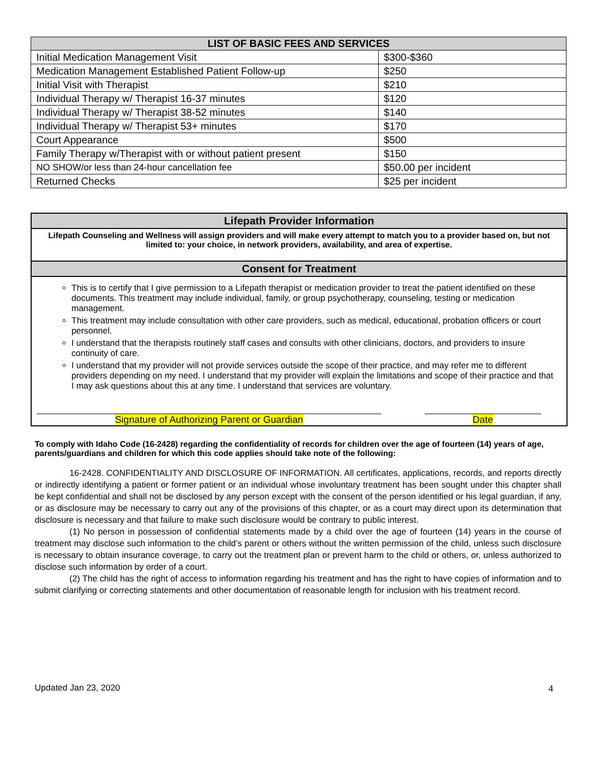| LIST OF BASIC FEES AND SERVICES | |
| --- | --- |
| Initial Medication Management Visit | $300-$360 |
| Medication Management Established Patient Follow-up | $250 |
| Initial Visit with Therapist | $210 |
| Individual Therapy w/ Therapist 16-37 minutes | $120 |
| Individual Therapy w/ Therapist 38-52 minutes | $140 |
| Individual Therapy w/ Therapist 53+ minutes | $170 |
| Court Appearance | $500 |
| Family Therapy w/Therapist with or without patient present | $150 |
| NO SHOW/or less than 24-hour cancellation fee | $50.00 per incident |
| Returned Checks | $25 per incident |
Lifepath Provider Information
Lifepath Counseling and Wellness will assign providers and will make every attempt to match you to a provider based on, but not limited to: your choice, in network providers, availability, and area of expertise.
Consent for Treatment
This is to certify that I give permission to a Lifepath therapist or medication provider to treat the patient identified on these documents. This treatment may include individual, family, or group psychotherapy, counseling, testing or medication management.
This treatment may include consultation with other care providers, such as medical, educational, probation officers or court personnel.
I understand that the therapists routinely staff cases and consults with other clinicians, doctors, and providers to insure continuity of care.
I understand that my provider will not provide services outside the scope of their practice, and may refer me to different providers depending on my need. I understand that my provider will explain the limitations and scope of their practice and that I may ask questions about this at any time. I understand that services are voluntary.
Signature of Authorizing Parent or Guardian Date
To comply with Idaho Code (16-2428) regarding the confidentiality of records for children over the age of fourteen (14) years of age, parents/guardians and children for which this code applies should take note of the following:
16-2428. CONFIDENTIALITY AND DISCLOSURE OF INFORMATION. All certificates, applications, records, and reports directly or indirectly identifying a patient or former patient or an individual whose involuntary treatment has been sought under this chapter shall be kept confidential and shall not be disclosed by any person except with the consent of the person identified or his legal guardian, if any, or as disclosure may be necessary to carry out any of the provisions of this chapter, or as a court may direct upon its determination that disclosure is necessary and that failure to make such disclosure would be contrary to public interest.
(1) No person in possession of confidential statements made by a child over the age of fourteen (14) years in the course of treatment may disclose such information to the child’s parent or others without the written permission of the child, unless such disclosure is necessary to obtain insurance coverage, to carry out the treatment plan or prevent harm to the child or others, or, unless authorized to disclose such information by order of a court.
(2) The child has the right of access to information regarding his treatment and has the right to have copies of information and to submit clarifying or correcting statements and other documentation of reasonable length for inclusion with his treatment record.
Updated Jan 23, 2020 4